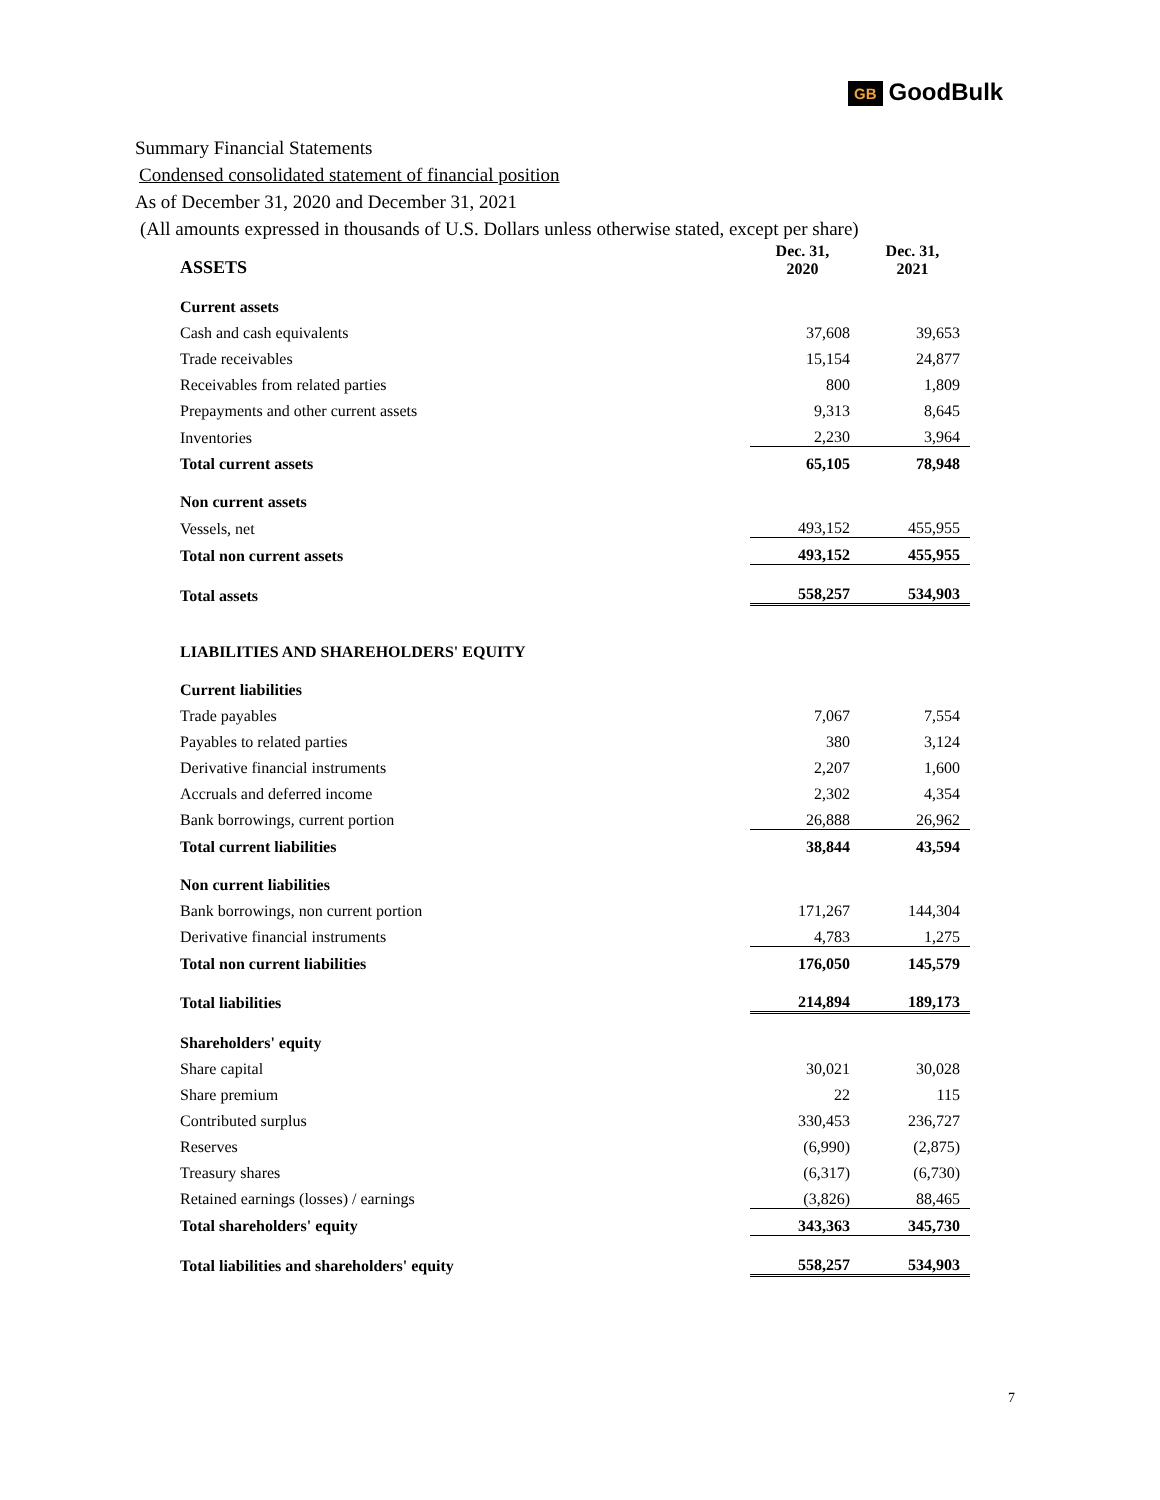GB GoodBulk
Summary Financial Statements
Condensed consolidated statement of financial position
As of December 31, 2020 and December 31, 2021
(All amounts expressed in thousands of U.S. Dollars unless otherwise stated, except per share)
| ASSETS | Dec. 31, 2020 | Dec. 31, 2021 |
| --- | --- | --- |
| Current assets | | |
| Cash and cash equivalents | 37,608 | 39,653 |
| Trade receivables | 15,154 | 24,877 |
| Receivables from related parties | 800 | 1,809 |
| Prepayments and other current assets | 9,313 | 8,645 |
| Inventories | 2,230 | 3,964 |
| Total current assets | 65,105 | 78,948 |
| Non current assets | | |
| Vessels, net | 493,152 | 455,955 |
| Total non current assets | 493,152 | 455,955 |
| Total assets | 558,257 | 534,903 |
| LIABILITIES AND SHAREHOLDERS' EQUITY | | |
| Current liabilities | | |
| Trade payables | 7,067 | 7,554 |
| Payables to related parties | 380 | 3,124 |
| Derivative financial instruments | 2,207 | 1,600 |
| Accruals and deferred income | 2,302 | 4,354 |
| Bank borrowings, current portion | 26,888 | 26,962 |
| Total current liabilities | 38,844 | 43,594 |
| Non current liabilities | | |
| Bank borrowings, non current portion | 171,267 | 144,304 |
| Derivative financial instruments | 4,783 | 1,275 |
| Total non current liabilities | 176,050 | 145,579 |
| Total liabilities | 214,894 | 189,173 |
| Shareholders' equity | | |
| Share capital | 30,021 | 30,028 |
| Share premium | 22 | 115 |
| Contributed surplus | 330,453 | 236,727 |
| Reserves | (6,990) | (2,875) |
| Treasury shares | (6,317) | (6,730) |
| Retained earnings (losses) / earnings | (3,826) | 88,465 |
| Total shareholders' equity | 343,363 | 345,730 |
| Total liabilities and shareholders' equity | 558,257 | 534,903 |
7